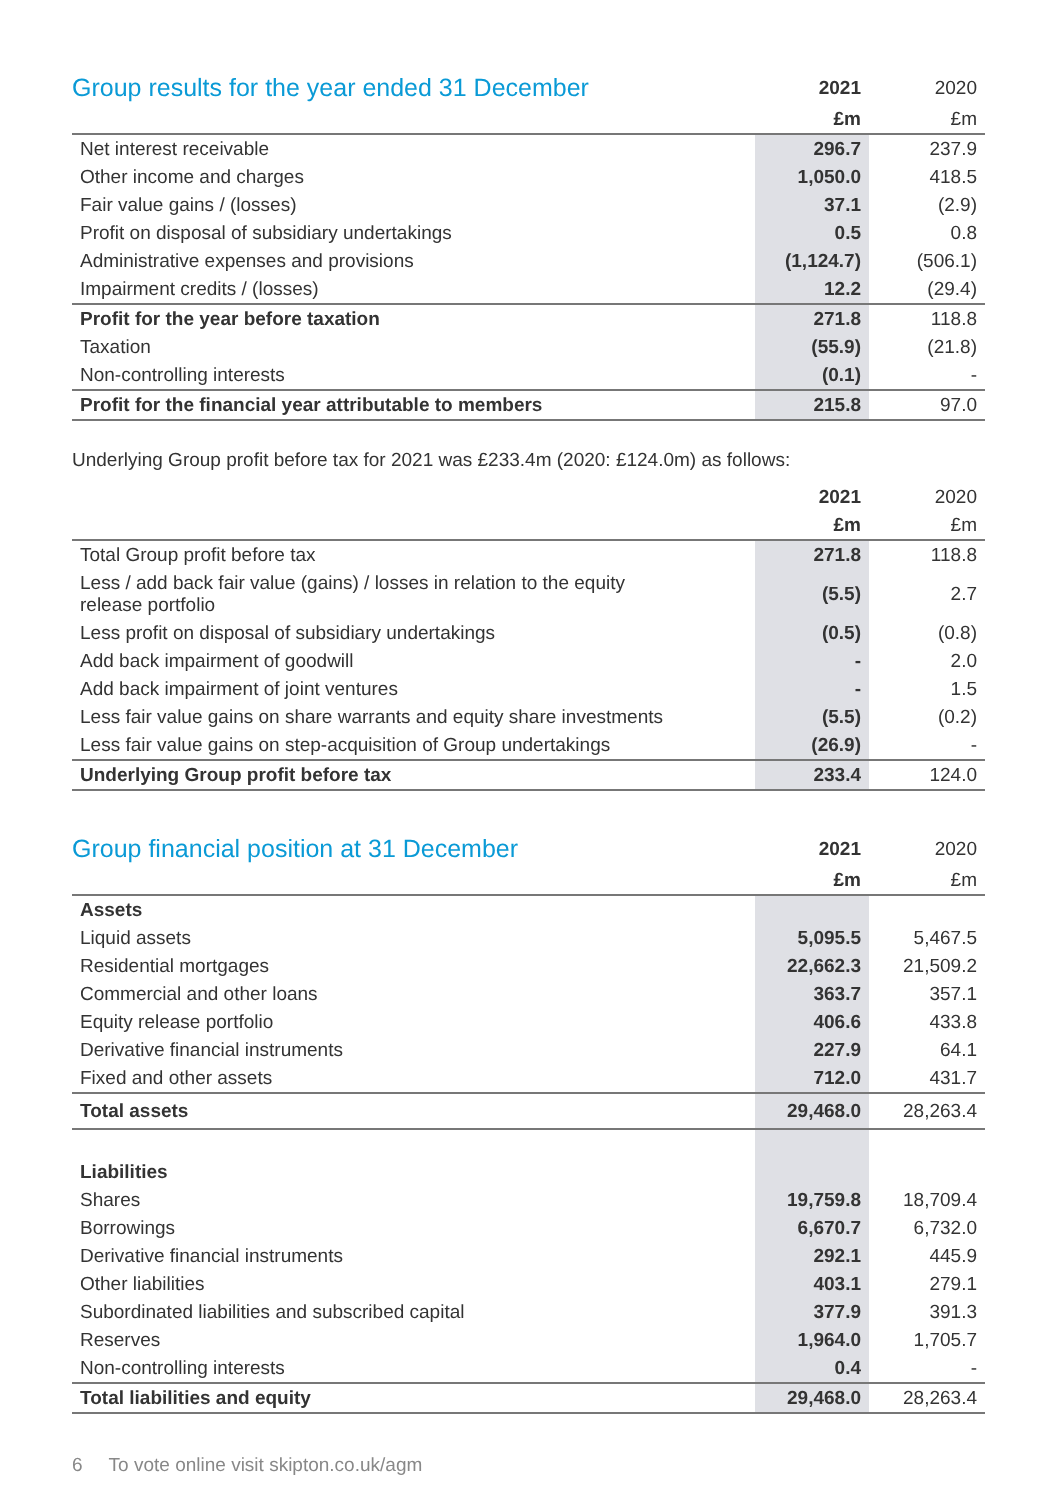| Group results for the year ended 31 December | 2021 | 2020 |
| --- | --- | --- |
| | £m | £m |
| Net interest receivable | 296.7 | 237.9 |
| Other income and charges | 1,050.0 | 418.5 |
| Fair value gains / (losses) | 37.1 | (2.9) |
| Profit on disposal of subsidiary undertakings | 0.5 | 0.8 |
| Administrative expenses and provisions | (1,124.7) | (506.1) |
| Impairment credits / (losses) | 12.2 | (29.4) |
| Profit for the year before taxation | 271.8 | 118.8 |
| Taxation | (55.9) | (21.8) |
| Non-controlling interests | (0.1) | - |
| Profit for the financial year attributable to members | 215.8 | 97.0 |
Underlying Group profit before tax for 2021 was £233.4m (2020: £124.0m) as follows:
| | 2021 | 2020 |
| --- | --- | --- |
| | £m | £m |
| Total Group profit before tax | 271.8 | 118.8 |
| Less / add back fair value (gains) / losses in relation to the equity release portfolio | (5.5) | 2.7 |
| Less profit on disposal of subsidiary undertakings | (0.5) | (0.8) |
| Add back impairment of goodwill | - | 2.0 |
| Add back impairment of joint ventures | - | 1.5 |
| Less fair value gains on share warrants and equity share investments | (5.5) | (0.2) |
| Less fair value gains on step-acquisition of Group undertakings | (26.9) | - |
| Underlying Group profit before tax | 233.4 | 124.0 |
| Group financial position at 31 December | 2021 | 2020 |
| --- | --- | --- |
| | £m | £m |
| Assets | | |
| Liquid assets | 5,095.5 | 5,467.5 |
| Residential mortgages | 22,662.3 | 21,509.2 |
| Commercial and other loans | 363.7 | 357.1 |
| Equity release portfolio | 406.6 | 433.8 |
| Derivative financial instruments | 227.9 | 64.1 |
| Fixed and other assets | 712.0 | 431.7 |
| Total assets | 29,468.0 | 28,263.4 |
| Liabilities | | |
| Shares | 19,759.8 | 18,709.4 |
| Borrowings | 6,670.7 | 6,732.0 |
| Derivative financial instruments | 292.1 | 445.9 |
| Other liabilities | 403.1 | 279.1 |
| Subordinated liabilities and subscribed capital | 377.9 | 391.3 |
| Reserves | 1,964.0 | 1,705.7 |
| Non-controlling interests | 0.4 | - |
| Total liabilities and equity | 29,468.0 | 28,263.4 |
6 To vote online visit skipton.co.uk/agm